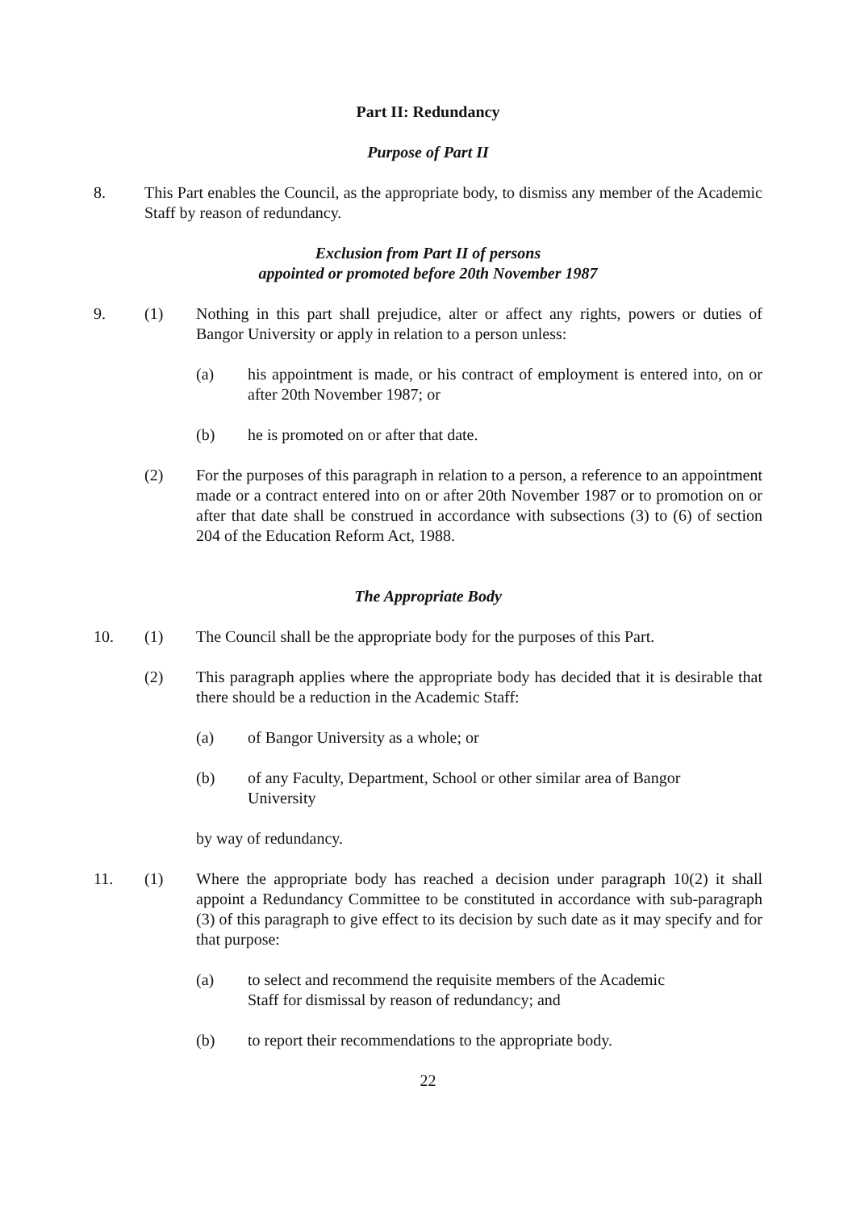Part II: Redundancy
Purpose of Part II
8. This Part enables the Council, as the appropriate body, to dismiss any member of the Academic Staff by reason of redundancy.
Exclusion from Part II of persons
appointed or promoted before 20th November 1987
9. (1) Nothing in this part shall prejudice, alter or affect any rights, powers or duties of Bangor University or apply in relation to a person unless:
(a) his appointment is made, or his contract of employment is entered into, on or after 20th November 1987; or
(b) he is promoted on or after that date.
(2) For the purposes of this paragraph in relation to a person, a reference to an appointment made or a contract entered into on or after 20th November 1987 or to promotion on or after that date shall be construed in accordance with subsections (3) to (6) of section 204 of the Education Reform Act, 1988.
The Appropriate Body
10. (1) The Council shall be the appropriate body for the purposes of this Part.
(2) This paragraph applies where the appropriate body has decided that it is desirable that there should be a reduction in the Academic Staff:
(a) of Bangor University as a whole; or
(b) of any Faculty, Department, School or other similar area of Bangor
University
by way of redundancy.
11. (1) Where the appropriate body has reached a decision under paragraph 10(2) it shall appoint a Redundancy Committee to be constituted in accordance with sub-paragraph (3) of this paragraph to give effect to its decision by such date as it may specify and for that purpose:
(a) to select and recommend the requisite members of the Academic
Staff for dismissal by reason of redundancy; and
(b) to report their recommendations to the appropriate body.
22